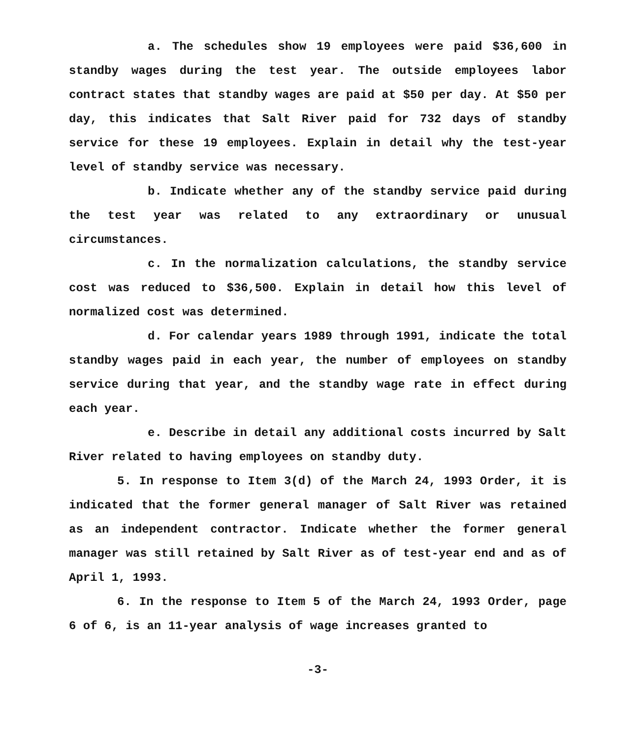a. The schedules show 19 employees were paid $36,600 in standby wages during the test year. The outside employees labor contract states that standby wages are paid at $50 per day. At $50 per day, this indicates that Salt River paid for 732 days of standby service for these 19 employees. Explain in detail why the test-year level of standby service was necessary.
b. Indicate whether any of the standby service paid during the test year was related to any extraordinary or unusual circumstances.
c. In the normalization calculations, the standby service cost was reduced to $36,500. Explain in detail how this level of normalized cost was determined.
d. For calendar years 1989 through 1991, indicate the total standby wages paid in each year, the number of employees on standby service during that year, and the standby wage rate in effect during each year.
e. Describe in detail any additional costs incurred by Salt River related to having employees on standby duty.
5. In response to Item 3(d) of the March 24, 1993 Order, it is indicated that the former general manager of Salt River was retained as an independent contractor. Indicate whether the former general manager was still retained by Salt River as of test-year end and as of April 1, 1993.
6. In the response to Item 5 of the March 24, 1993 Order, page 6 of 6, is an 11-year analysis of wage increases granted to
-3-